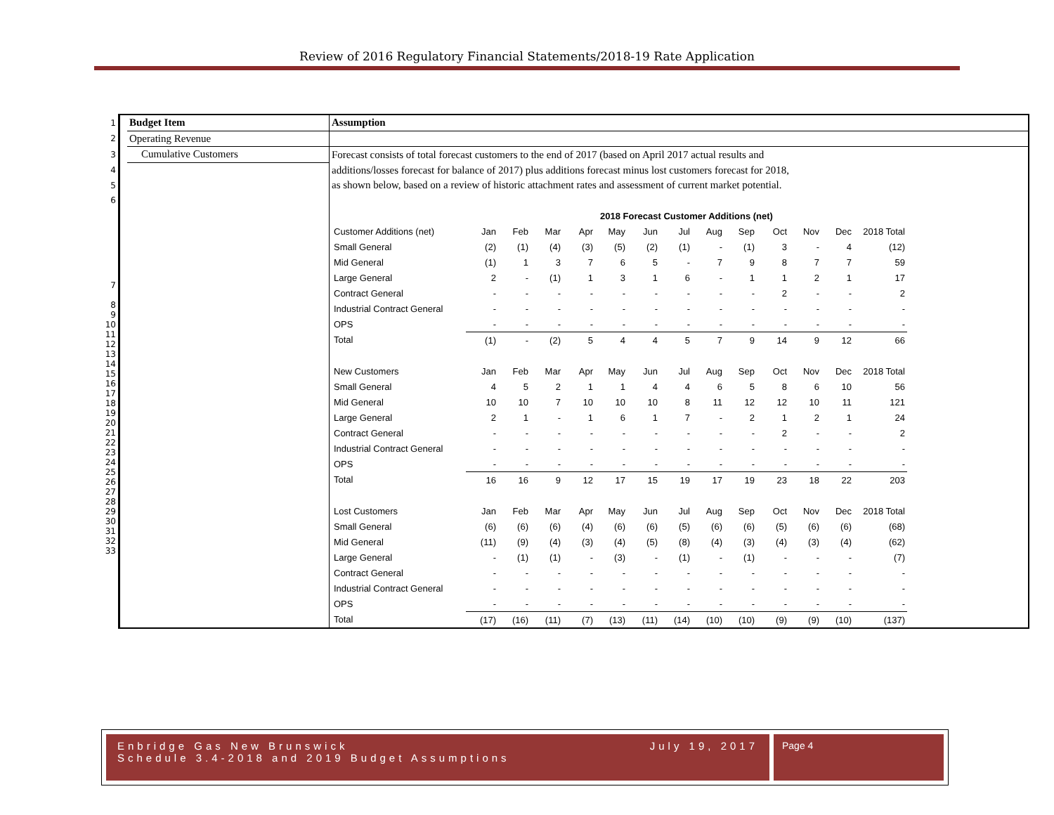Review of 2016 Regulatory Financial Statements/2018-19 Rate Application
| 1 | | Budget Item | Assumption |
| 2 | | Operating Revenue | |
| 3 | | Cumulative Customers | Forecast consists of total forecast customers to the end of 2017 (based on April 2017 actual results and |
| 4 | | | additions/losses forecast for balance of 2017) plus additions forecast minus lost customers forecast for 2018, |
| 5 | | | as shown below, based on a review of historic attachment rates and assessment of current market potential. |
| 6 | | | |
| 7 8 9 10 11 12 13 14 15 16 17 18 19 20 21 22 23 24 25 26 27 28 29 30 31 32 33 | | | / / 2018 Forecast Customer Additions (net) / / / / / / / / / / / / / / Customer Additions (net) / Jan / Feb / Mar / Apr / May / Jun / Jul / Aug / Sep / Oct / Nov / Dec / 2018 Total / / Small General / (2) / (1) / (4) / (3) / (5) / (2) / (1) / - / (1) / 3 / - / 4 / (12) / / Mid General / (1) / 1 / 3 / 7 / 6 / 5 / - / 7 / 9 / 8 / 7 / 7 / 59 / / Large General / 2 / - / (1) / 1 / 3 / 1 / 6 / - / 1 / 1 / 2 / 1 / 17 / / Contract General / - / - / - / - / - / - / - / - / - / 2 / - / - / 2 / / Industrial Contract General / - / - / - / - / - / - / - / - / - / - / - / - / - / / OPS / - / - / - / - / - / - / - / - / - / - / - / - / - / / Total / (1) / - / (2) / 5 / 4 / 4 / 5 / 7 / 9 / 14 / 9 / 12 / 66 / / New Customers / Jan / Feb / Mar / Apr / May / Jun / Jul / Aug / Sep / Oct / Nov / Dec / 2018 Total / / Small General / 4 / 5 / 2 / 1 / 1 / 4 / 4 / 6 / 5 / 8 / 6 / 10 / 56 / / Mid General / 10 / 10 / 7 / 10 / 10 / 10 / 8 / 11 / 12 / 12 / 10 / 11 / 121 / / Large General / 2 / 1 / - / 1 / 6 / 1 / 7 / - / 2 / 1 / 2 / 1 / 24 / / Contract General / - / - / - / - / - / - / - / - / - / 2 / - / - / 2 / / Industrial Contract General / - / - / - / - / - / - / - / - / - / - / - / - / - / / OPS / - / - / - / - / - / - / - / - / - / - / - / - / - / / Total / 16 / 16 / 9 / 12 / 17 / 15 / 19 / 17 / 19 / 23 / 18 / 22 / 203 / / Lost Customers / Jan / Feb / Mar / Apr / May / Jun / Jul / Aug / Sep / Oct / Nov / Dec / 2018 Total / / Small General / (6) / (6) / (6) / (4) / (6) / (6) / (5) / (6) / (6) / (5) / (6) / (6) / (68) / / Mid General / (11) / (9) / (4) / (3) / (4) / (5) / (8) / (4) / (3) / (4) / (3) / (4) / (62) / / Large General / - / (1) / (1) / - / (3) / - / (1) / - / (1) / - / - / - / (7) / / Contract General / - / - / - / - / - / - / - / - / - / - / - / - / - / / Industrial Contract General / - / - / - / - / - / - / - / - / - / - / - / - / - / / OPS / - / - / - / - / - / - / - / - / - / - / - / - / - / / Total / (17) / (16) / (11) / (7) / (13) / (11) / (14) / (10) / (10) / (9) / (9) / (10) / (137) / |
Enbridge Gas New Brunswick
Schedule 3.4-2018 and 2019 Budget Assumptions
July 19, 2017
Page 4